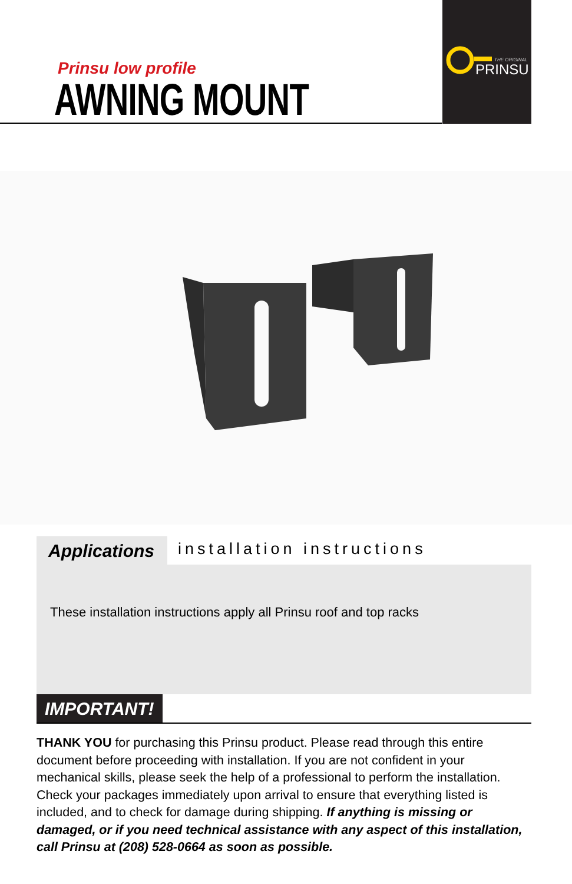THE ORIGINAL
PRINSU
Prinsu low profile
AWNING MOUNT
Applications installation instructions
These installation instructions apply all Prinsu roof and top racks
IMPORTANT!
THANK YOU for purchasing this Prinsu product. Please read through this entire document before proceeding with installation. If you are not confident in your mechanical skills, please seek the help of a professional to perform the installation. Check your packages immediately upon arrival to ensure that everything listed is included, and to check for damage during shipping. If anything is missing or damaged, or if you need technical assistance with any aspect of this installation, call Prinsu at (208) 528-0664 as soon as possible.